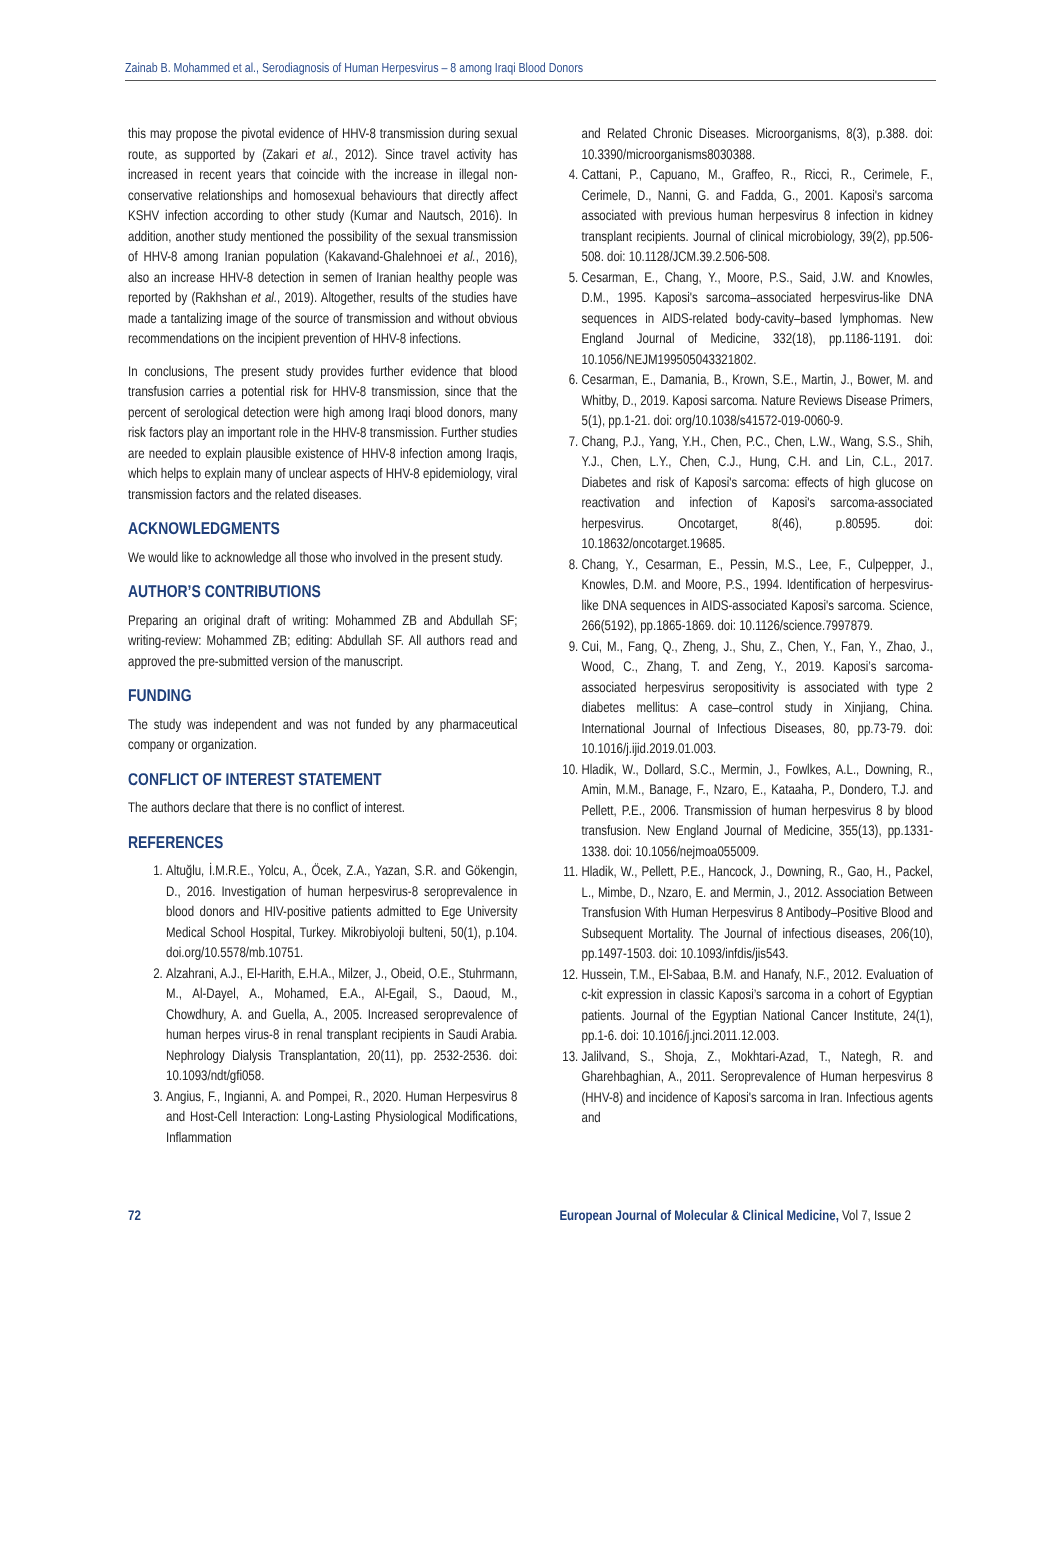Zainab B. Mohammed et al., Serodiagnosis of Human Herpesvirus – 8 among Iraqi Blood Donors
this may propose the pivotal evidence of HHV-8 transmission during sexual route, as supported by (Zakari et al., 2012). Since travel activity has increased in recent years that coincide with the increase in illegal non-conservative relationships and homosexual behaviours that directly affect KSHV infection according to other study (Kumar and Nautsch, 2016). In addition, another study mentioned the possibility of the sexual transmission of HHV-8 among Iranian population (Kakavand-Ghalehnoei et al., 2016), also an increase HHV-8 detection in semen of Iranian healthy people was reported by (Rakhshan et al., 2019). Altogether, results of the studies have made a tantalizing image of the source of transmission and without obvious recommendations on the incipient prevention of HHV-8 infections.
In conclusions, The present study provides further evidence that blood transfusion carries a potential risk for HHV-8 transmission, since that the percent of serological detection were high among Iraqi blood donors, many risk factors play an important role in the HHV-8 transmission. Further studies are needed to explain plausible existence of HHV-8 infection among Iraqis, which helps to explain many of unclear aspects of HHV-8 epidemiology, viral transmission factors and the related diseases.
ACKNOWLEDGMENTS
We would like to acknowledge all those who involved in the present study.
AUTHOR’S CONTRIBUTIONS
Preparing an original draft of writing: Mohammed ZB and Abdullah SF; writing-review: Mohammed ZB; editing: Abdullah SF. All authors read and approved the pre-submitted version of the manuscript.
FUNDING
The study was independent and was not funded by any pharmaceutical company or organization.
CONFLICT OF INTEREST STATEMENT
The authors declare that there is no conflict of interest.
REFERENCES
1. Altuğlu, İ.M.R.E., Yolcu, A., Öcek, Z.A., Yazan, S.R. and Gökengin, D., 2016. Investigation of human herpesvirus-8 seroprevalence in blood donors and HIV-positive patients admitted to Ege University Medical School Hospital, Turkey. Mikrobiyoloji bulteni, 50(1), p.104. doi.org/10.5578/mb.10751.
2. Alzahrani, A.J., El-Harith, E.H.A., Milzer, J., Obeid, O.E., Stuhrmann, M., Al-Dayel, A., Mohamed, E.A., Al-Egail, S., Daoud, M., Chowdhury, A. and Guella, A., 2005. Increased seroprevalence of human herpes virus-8 in renal transplant recipients in Saudi Arabia. Nephrology Dialysis Transplantation, 20(11), pp. 2532-2536. doi: 10.1093/ndt/gfi058.
3. Angius, F., Ingianni, A. and Pompei, R., 2020. Human Herpesvirus 8 and Host-Cell Interaction: Long-Lasting Physiological Modifications, Inflammation
and Related Chronic Diseases. Microorganisms, 8(3), p.388. doi: 10.3390/microorganisms8030388.
4. Cattani, P., Capuano, M., Graffeo, R., Ricci, R., Cerimele, F., Cerimele, D., Nanni, G. and Fadda, G., 2001. Kaposi's sarcoma associated with previous human herpesvirus 8 infection in kidney transplant recipients. Journal of clinical microbiology, 39(2), pp.506-508. doi: 10.1128/JCM.39.2.506-508.
5. Cesarman, E., Chang, Y., Moore, P.S., Said, J.W. and Knowles, D.M., 1995. Kaposi's sarcoma–associated herpesvirus-like DNA sequences in AIDS-related body-cavity–based lymphomas. New England Journal of Medicine, 332(18), pp.1186-1191. doi: 10.1056/NEJM199505043321802.
6. Cesarman, E., Damania, B., Krown, S.E., Martin, J., Bower, M. and Whitby, D., 2019. Kaposi sarcoma. Nature Reviews Disease Primers, 5(1), pp.1-21. doi: org/10.1038/s41572-019-0060-9.
7. Chang, P.J., Yang, Y.H., Chen, P.C., Chen, L.W., Wang, S.S., Shih, Y.J., Chen, L.Y., Chen, C.J., Hung, C.H. and Lin, C.L., 2017. Diabetes and risk of Kaposi's sarcoma: effects of high glucose on reactivation and infection of Kaposi's sarcoma-associated herpesvirus. Oncotarget, 8(46), p.80595. doi: 10.18632/oncotarget.19685.
8. Chang, Y., Cesarman, E., Pessin, M.S., Lee, F., Culpepper, J., Knowles, D.M. and Moore, P.S., 1994. Identification of herpesvirus-like DNA sequences in AIDS-associated Kaposi's sarcoma. Science, 266(5192), pp.1865-1869. doi: 10.1126/science.7997879.
9. Cui, M., Fang, Q., Zheng, J., Shu, Z., Chen, Y., Fan, Y., Zhao, J., Wood, C., Zhang, T. and Zeng, Y., 2019. Kaposi’s sarcoma-associated herpesvirus seropositivity is associated with type 2 diabetes mellitus: A case–control study in Xinjiang, China. International Journal of Infectious Diseases, 80, pp.73-79. doi: 10.1016/j.ijid.2019.01.003.
10. Hladik, W., Dollard, S.C., Mermin, J., Fowlkes, A.L., Downing, R., Amin, M.M., Banage, F., Nzaro, E., Kataaha, P., Dondero, T.J. and Pellett, P.E., 2006. Transmission of human herpesvirus 8 by blood transfusion. New England Journal of Medicine, 355(13), pp.1331-1338. doi: 10.1056/nejmoa055009.
11. Hladik, W., Pellett, P.E., Hancock, J., Downing, R., Gao, H., Packel, L., Mimbe, D., Nzaro, E. and Mermin, J., 2012. Association Between Transfusion With Human Herpesvirus 8 Antibody–Positive Blood and Subsequent Mortality. The Journal of infectious diseases, 206(10), pp.1497-1503. doi: 10.1093/infdis/jis543.
12. Hussein, T.M., El-Sabaa, B.M. and Hanafy, N.F., 2012. Evaluation of c-kit expression in classic Kaposi’s sarcoma in a cohort of Egyptian patients. Journal of the Egyptian National Cancer Institute, 24(1), pp.1-6. doi: 10.1016/j.jnci.2011.12.003.
13. Jalilvand, S., Shoja, Z., Mokhtari-Azad, T., Nategh, R. and Gharehbaghian, A., 2011. Seroprevalence of Human herpesvirus 8 (HHV-8) and incidence of Kaposi's sarcoma in Iran. Infectious agents and
72 European Journal of Molecular & Clinical Medicine, Vol 7, Issue 2